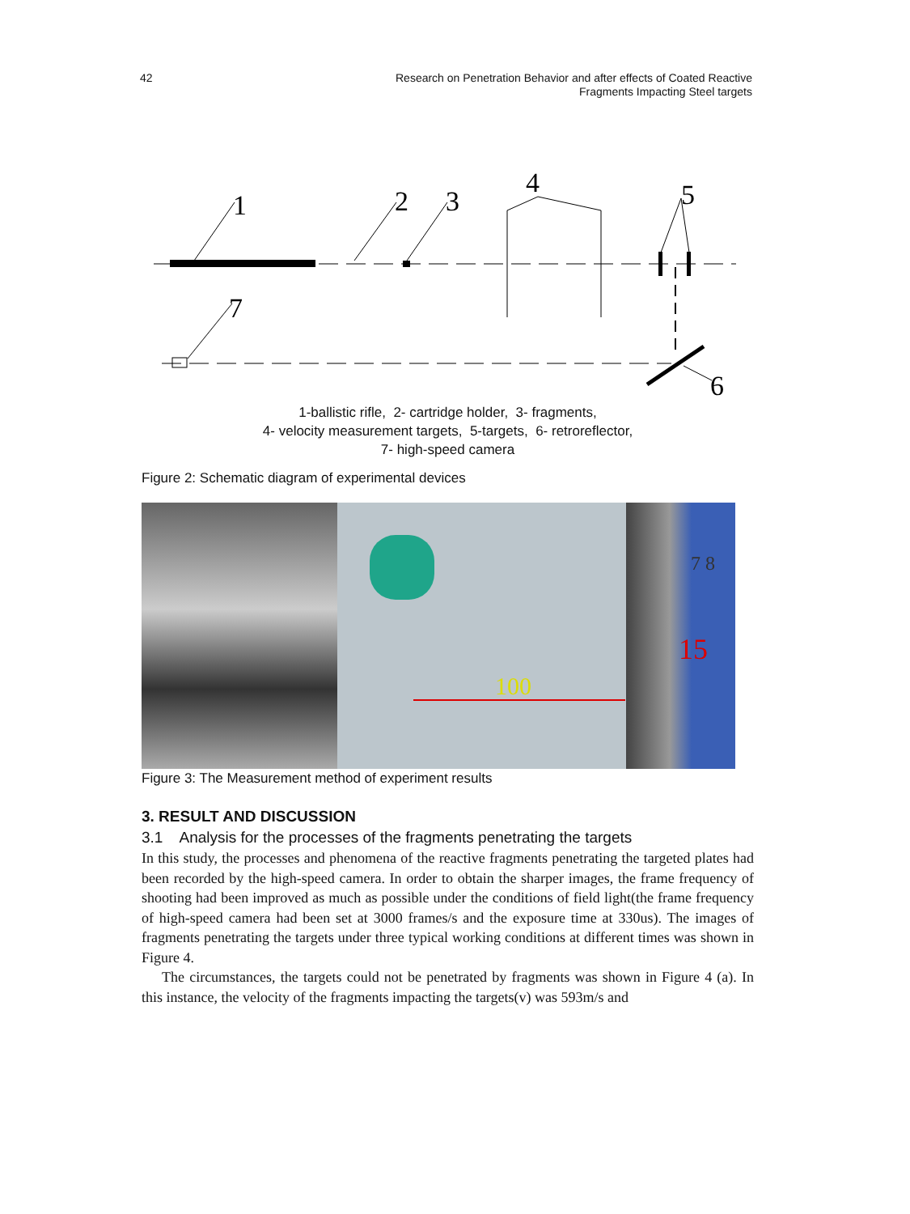42 Research on Penetration Behavior and after effects of Coated Reactive
Fragments Impacting Steel targets
1
2
3
4
5
6
7
1-ballistic rifle, 2- cartridge holder, 3- fragments,
4- velocity measurement targets, 5-targets, 6- retroreflector,
7- high-speed camera
Figure 2: Schematic diagram of experimental devices
100
15
7 8
Figure 3: The Measurement method of experiment results
3. RESULT AND DISCUSSION
3.1 Analysis for the processes of the fragments penetrating the targets
In this study, the processes and phenomena of the reactive fragments penetrating the targeted plates had been recorded by the high-speed camera. In order to obtain the sharper images, the frame frequency of shooting had been improved as much as possible under the conditions of field light(the frame frequency of high-speed camera had been set at 3000 frames/s and the exposure time at 330us). The images of fragments penetrating the targets under three typical working conditions at different times was shown in Figure 4.
The circumstances, the targets could not be penetrated by fragments was shown in Figure 4 (a). In this instance, the velocity of the fragments impacting the targets(v) was 593m/s and